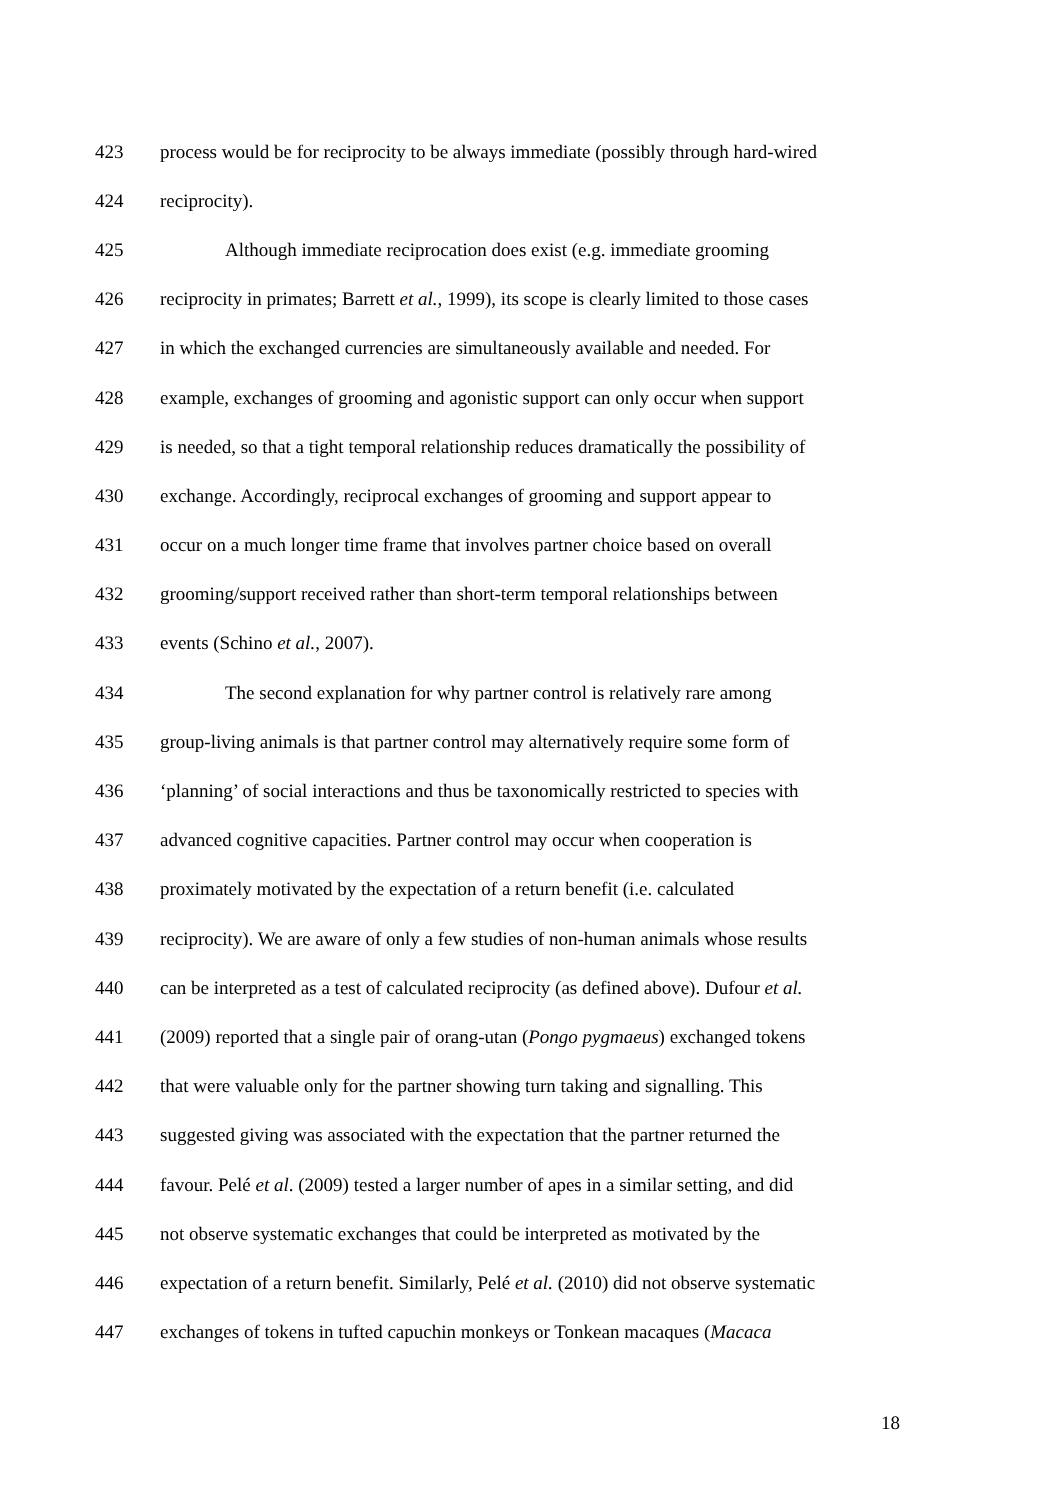423 process would be for reciprocity to be always immediate (possibly through hard-wired
424 reciprocity).
425 Although immediate reciprocation does exist (e.g. immediate grooming
426 reciprocity in primates; Barrett et al., 1999), its scope is clearly limited to those cases
427 in which the exchanged currencies are simultaneously available and needed. For
428 example, exchanges of grooming and agonistic support can only occur when support
429 is needed, so that a tight temporal relationship reduces dramatically the possibility of
430 exchange. Accordingly, reciprocal exchanges of grooming and support appear to
431 occur on a much longer time frame that involves partner choice based on overall
432 grooming/support received rather than short-term temporal relationships between
433 events (Schino et al., 2007).
434 The second explanation for why partner control is relatively rare among
435 group-living animals is that partner control may alternatively require some form of
436 ‘planning’ of social interactions and thus be taxonomically restricted to species with
437 advanced cognitive capacities. Partner control may occur when cooperation is
438 proximately motivated by the expectation of a return benefit (i.e. calculated
439 reciprocity). We are aware of only a few studies of non-human animals whose results
440 can be interpreted as a test of calculated reciprocity (as defined above). Dufour et al.
441 (2009) reported that a single pair of orang-utan (Pongo pygmaeus) exchanged tokens
442 that were valuable only for the partner showing turn taking and signalling. This
443 suggested giving was associated with the expectation that the partner returned the
444 favour. Pelé et al. (2009) tested a larger number of apes in a similar setting, and did
445 not observe systematic exchanges that could be interpreted as motivated by the
446 expectation of a return benefit. Similarly, Pelé et al. (2010) did not observe systematic
447 exchanges of tokens in tufted capuchin monkeys or Tonkean macaques (Macaca
18